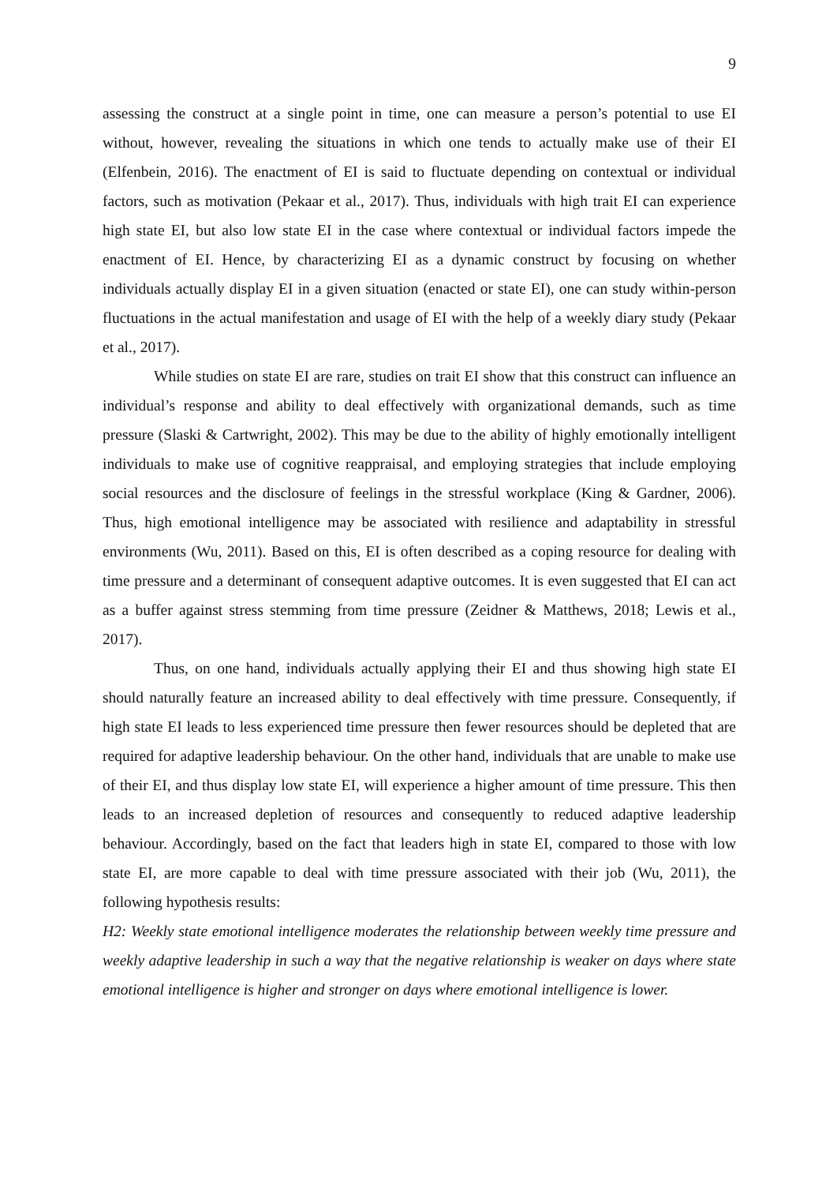9
assessing the construct at a single point in time, one can measure a person’s potential to use EI without, however, revealing the situations in which one tends to actually make use of their EI (Elfenbein, 2016). The enactment of EI is said to fluctuate depending on contextual or individual factors, such as motivation (Pekaar et al., 2017). Thus, individuals with high trait EI can experience high state EI, but also low state EI in the case where contextual or individual factors impede the enactment of EI. Hence, by characterizing EI as a dynamic construct by focusing on whether individuals actually display EI in a given situation (enacted or state EI), one can study within-person fluctuations in the actual manifestation and usage of EI with the help of a weekly diary study (Pekaar et al., 2017).
While studies on state EI are rare, studies on trait EI show that this construct can influence an individual’s response and ability to deal effectively with organizational demands, such as time pressure (Slaski & Cartwright, 2002). This may be due to the ability of highly emotionally intelligent individuals to make use of cognitive reappraisal, and employing strategies that include employing social resources and the disclosure of feelings in the stressful workplace (King & Gardner, 2006). Thus, high emotional intelligence may be associated with resilience and adaptability in stressful environments (Wu, 2011). Based on this, EI is often described as a coping resource for dealing with time pressure and a determinant of consequent adaptive outcomes. It is even suggested that EI can act as a buffer against stress stemming from time pressure (Zeidner & Matthews, 2018; Lewis et al., 2017).
Thus, on one hand, individuals actually applying their EI and thus showing high state EI should naturally feature an increased ability to deal effectively with time pressure. Consequently, if high state EI leads to less experienced time pressure then fewer resources should be depleted that are required for adaptive leadership behaviour. On the other hand, individuals that are unable to make use of their EI, and thus display low state EI, will experience a higher amount of time pressure. This then leads to an increased depletion of resources and consequently to reduced adaptive leadership behaviour. Accordingly, based on the fact that leaders high in state EI, compared to those with low state EI, are more capable to deal with time pressure associated with their job (Wu, 2011), the following hypothesis results:
H2: Weekly state emotional intelligence moderates the relationship between weekly time pressure and weekly adaptive leadership in such a way that the negative relationship is weaker on days where state emotional intelligence is higher and stronger on days where emotional intelligence is lower.